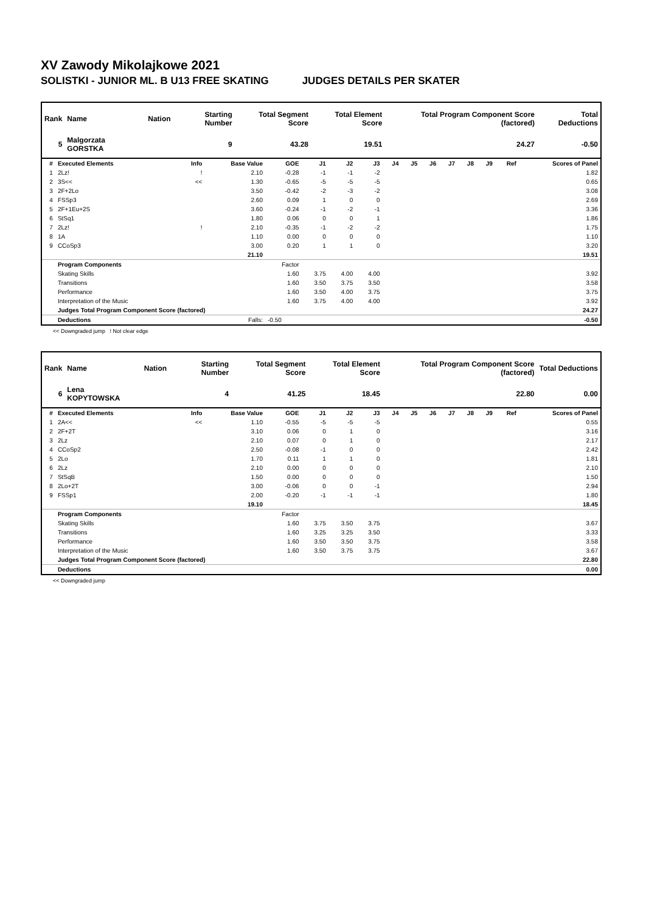XV Zawody Mikolajkowe 2021
SOLISTKI - JUNIOR ML. B U13 FREE SKATING JUDGES DETAILS PER SKATER
| Rank | Name | Nation | Starting Number | Total Segment Score | Total Element Score | Total Program Component Score (factored) | Total Deductions |
| --- | --- | --- | --- | --- | --- | --- | --- |
| 5 | Malgorzata GORSTKA | | 9 | 43.28 | 19.51 | 24.27 | -0.50 |
| # | Executed Elements | Info | Base Value | GOE | J1 | J2 | J3 | J4 | J5 | J6 | J7 | J8 | J9 | Ref | Scores of Panel |
| --- | --- | --- | --- | --- | --- | --- | --- | --- | --- | --- | --- | --- | --- | --- | --- |
| 1 | 2Lz! | ! | 2.10 | -0.28 | -1 | -1 | -2 | | | | | | | | 1.82 |
| 2 | 3S<< | << | 1.30 | -0.65 | -5 | -5 | -5 | | | | | | | | 0.65 |
| 3 | 2F+2Lo | | 3.50 | -0.42 | -2 | -3 | -2 | | | | | | | | 3.08 |
| 4 | FSSp3 | | 2.60 | 0.09 | 1 | 0 | 0 | | | | | | | | 2.69 |
| 5 | 2F+1Eu+2S | | 3.60 | -0.24 | -1 | -2 | -1 | | | | | | | | 3.36 |
| 6 | StSq1 | | 1.80 | 0.06 | 0 | 0 | 1 | | | | | | | | 1.86 |
| 7 | 2Lz! | ! | 2.10 | -0.35 | -1 | -2 | -2 | | | | | | | | 1.75 |
| 8 | 1A | | 1.10 | 0.00 | 0 | 0 | 0 | | | | | | | | 1.10 |
| 9 | CCoSp3 | | 3.00 | 0.20 | 1 | 1 | 0 | | | | | | | | 3.20 |
| | | | 21.10 | | | | | | | | | | | | 19.51 |
| | Program Components | | | Factor | | | | | | | | | | | |
| | Skating Skills | | | 1.60 | 3.75 | 4.00 | 4.00 | | | | | | | | 3.92 |
| | Transitions | | | 1.60 | 3.50 | 3.75 | 3.50 | | | | | | | | 3.58 |
| | Performance | | | 1.60 | 3.50 | 4.00 | 3.75 | | | | | | | | 3.75 |
| | Interpretation of the Music | | | 1.60 | 3.75 | 4.00 | 4.00 | | | | | | | | 3.92 |
| | Judges Total Program Component Score (factored) | | | | | | | | | | | | | | 24.27 |
| | Deductions | | Falls: | -0.50 | | | | | | | | | | | -0.50 |
<< Downgraded jump ! Not clear edge
| Rank | Name | Nation | Starting Number | Total Segment Score | Total Element Score | Total Program Component Score (factored) | Total Deductions |
| --- | --- | --- | --- | --- | --- | --- | --- |
| 6 | Lena KOPYTOWSKA | | 4 | 41.25 | 18.45 | 22.80 | 0.00 |
| # | Executed Elements | Info | Base Value | GOE | J1 | J2 | J3 | J4 | J5 | J6 | J7 | J8 | J9 | Ref | Scores of Panel |
| --- | --- | --- | --- | --- | --- | --- | --- | --- | --- | --- | --- | --- | --- | --- | --- |
| 1 | 2A<< | << | 1.10 | -0.55 | -5 | -5 | -5 | | | | | | | | 0.55 |
| 2 | 2F+2T | | 3.10 | 0.06 | 0 | 1 | 0 | | | | | | | | 3.16 |
| 3 | 2Lz | | 2.10 | 0.07 | 0 | 1 | 0 | | | | | | | | 2.17 |
| 4 | CCoSp2 | | 2.50 | -0.08 | -1 | 0 | 0 | | | | | | | | 2.42 |
| 5 | 2Lo | | 1.70 | 0.11 | 1 | 1 | 0 | | | | | | | | 1.81 |
| 6 | 2Lz | | 2.10 | 0.00 | 0 | 0 | 0 | | | | | | | | 2.10 |
| 7 | StSqB | | 1.50 | 0.00 | 0 | 0 | 0 | | | | | | | | 1.50 |
| 8 | 2Lo+2T | | 3.00 | -0.06 | 0 | 0 | -1 | | | | | | | | 2.94 |
| 9 | FSSp1 | | 2.00 | -0.20 | -1 | -1 | -1 | | | | | | | | 1.80 |
| | | | 19.10 | | | | | | | | | | | | 18.45 |
| | Program Components | | | Factor | | | | | | | | | | | |
| | Skating Skills | | | 1.60 | 3.75 | 3.50 | 3.75 | | | | | | | | 3.67 |
| | Transitions | | | 1.60 | 3.25 | 3.25 | 3.50 | | | | | | | | 3.33 |
| | Performance | | | 1.60 | 3.50 | 3.50 | 3.75 | | | | | | | | 3.58 |
| | Interpretation of the Music | | | 1.60 | 3.50 | 3.75 | 3.75 | | | | | | | | 3.67 |
| | Judges Total Program Component Score (factored) | | | | | | | | | | | | | | 22.80 |
| | Deductions | | | | | | | | | | | | | | 0.00 |
<< Downgraded jump